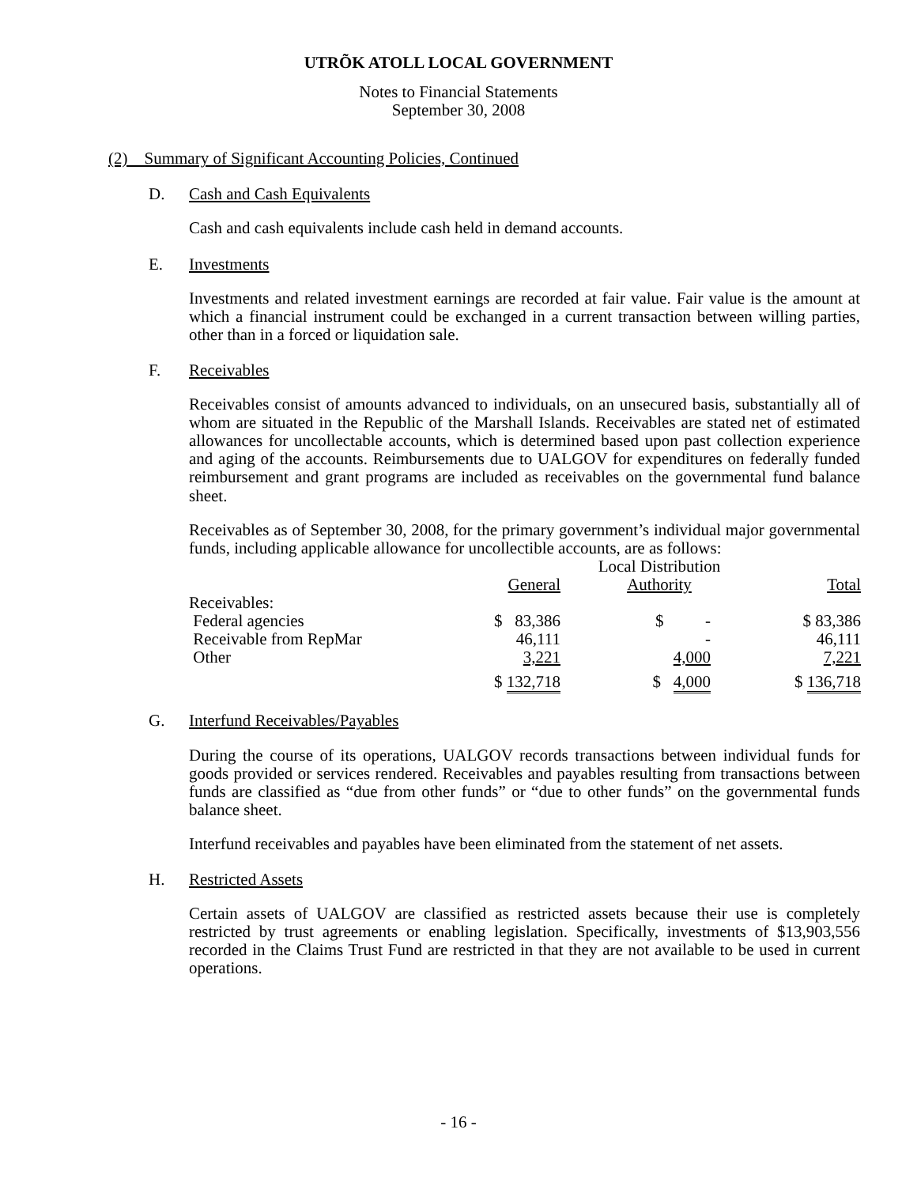UTRÕK ATOLL LOCAL GOVERNMENT
Notes to Financial Statements
September 30, 2008
(2) Summary of Significant Accounting Policies, Continued
D. Cash and Cash Equivalents
Cash and cash equivalents include cash held in demand accounts.
E. Investments
Investments and related investment earnings are recorded at fair value. Fair value is the amount at which a financial instrument could be exchanged in a current transaction between willing parties, other than in a forced or liquidation sale.
F. Receivables
Receivables consist of amounts advanced to individuals, on an unsecured basis, substantially all of whom are situated in the Republic of the Marshall Islands. Receivables are stated net of estimated allowances for uncollectable accounts, which is determined based upon past collection experience and aging of the accounts. Reimbursements due to UALGOV for expenditures on federally funded reimbursement and grant programs are included as receivables on the governmental fund balance sheet.
Receivables as of September 30, 2008, for the primary government’s individual major governmental funds, including applicable allowance for uncollectible accounts, are as follows:
| | General | Local Distribution Authority | Total |
| --- | --- | --- | --- |
| Receivables: | | | |
| Federal agencies | $ 83,386 | $ - | $ 83,386 |
| Receivable from RepMar | 46,111 | - | 46,111 |
| Other | 3,221 | 4,000 | 7,221 |
| | $ 132,718 | $ 4,000 | $ 136,718 |
G. Interfund Receivables/Payables
During the course of its operations, UALGOV records transactions between individual funds for goods provided or services rendered. Receivables and payables resulting from transactions between funds are classified as “due from other funds” or “due to other funds” on the governmental funds balance sheet.
Interfund receivables and payables have been eliminated from the statement of net assets.
H. Restricted Assets
Certain assets of UALGOV are classified as restricted assets because their use is completely restricted by trust agreements or enabling legislation. Specifically, investments of $13,903,556 recorded in the Claims Trust Fund are restricted in that they are not available to be used in current operations.
- 16 -